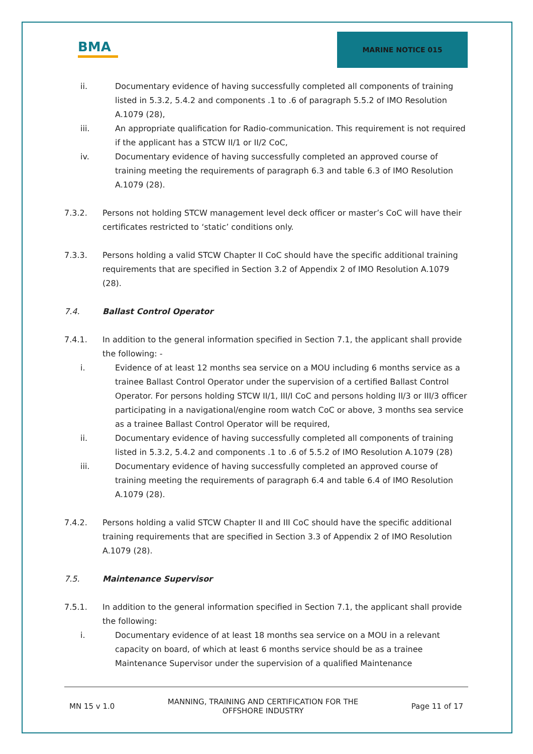BMA
MARINE NOTICE 015
ii. Documentary evidence of having successfully completed all components of training listed in 5.3.2, 5.4.2 and components .1 to .6 of paragraph 5.5.2 of IMO Resolution A.1079 (28),
iii. An appropriate qualification for Radio-communication. This requirement is not required if the applicant has a STCW II/1 or II/2 CoC,
iv. Documentary evidence of having successfully completed an approved course of training meeting the requirements of paragraph 6.3 and table 6.3 of IMO Resolution A.1079 (28).
7.3.2. Persons not holding STCW management level deck officer or master’s CoC will have their certificates restricted to ‘static’ conditions only.
7.3.3. Persons holding a valid STCW Chapter II CoC should have the specific additional training requirements that are specified in Section 3.2 of Appendix 2 of IMO Resolution A.1079 (28).
7.4. Ballast Control Operator
7.4.1. In addition to the general information specified in Section 7.1, the applicant shall provide the following: -
i. Evidence of at least 12 months sea service on a MOU including 6 months service as a trainee Ballast Control Operator under the supervision of a certified Ballast Control Operator. For persons holding STCW II/1, III/I CoC and persons holding II/3 or III/3 officer participating in a navigational/engine room watch CoC or above, 3 months sea service as a trainee Ballast Control Operator will be required,
ii. Documentary evidence of having successfully completed all components of training listed in 5.3.2, 5.4.2 and components .1 to .6 of 5.5.2 of IMO Resolution A.1079 (28)
iii. Documentary evidence of having successfully completed an approved course of training meeting the requirements of paragraph 6.4 and table 6.4 of IMO Resolution A.1079 (28).
7.4.2. Persons holding a valid STCW Chapter II and III CoC should have the specific additional training requirements that are specified in Section 3.3 of Appendix 2 of IMO Resolution A.1079 (28).
7.5. Maintenance Supervisor
7.5.1. In addition to the general information specified in Section 7.1, the applicant shall provide the following:
i. Documentary evidence of at least 18 months sea service on a MOU in a relevant capacity on board, of which at least 6 months service should be as a trainee Maintenance Supervisor under the supervision of a qualified Maintenance
MN 15 v 1.0
MANNING, TRAINING AND CERTIFICATION FOR THE
OFFSHORE INDUSTRY
Page 11 of 17